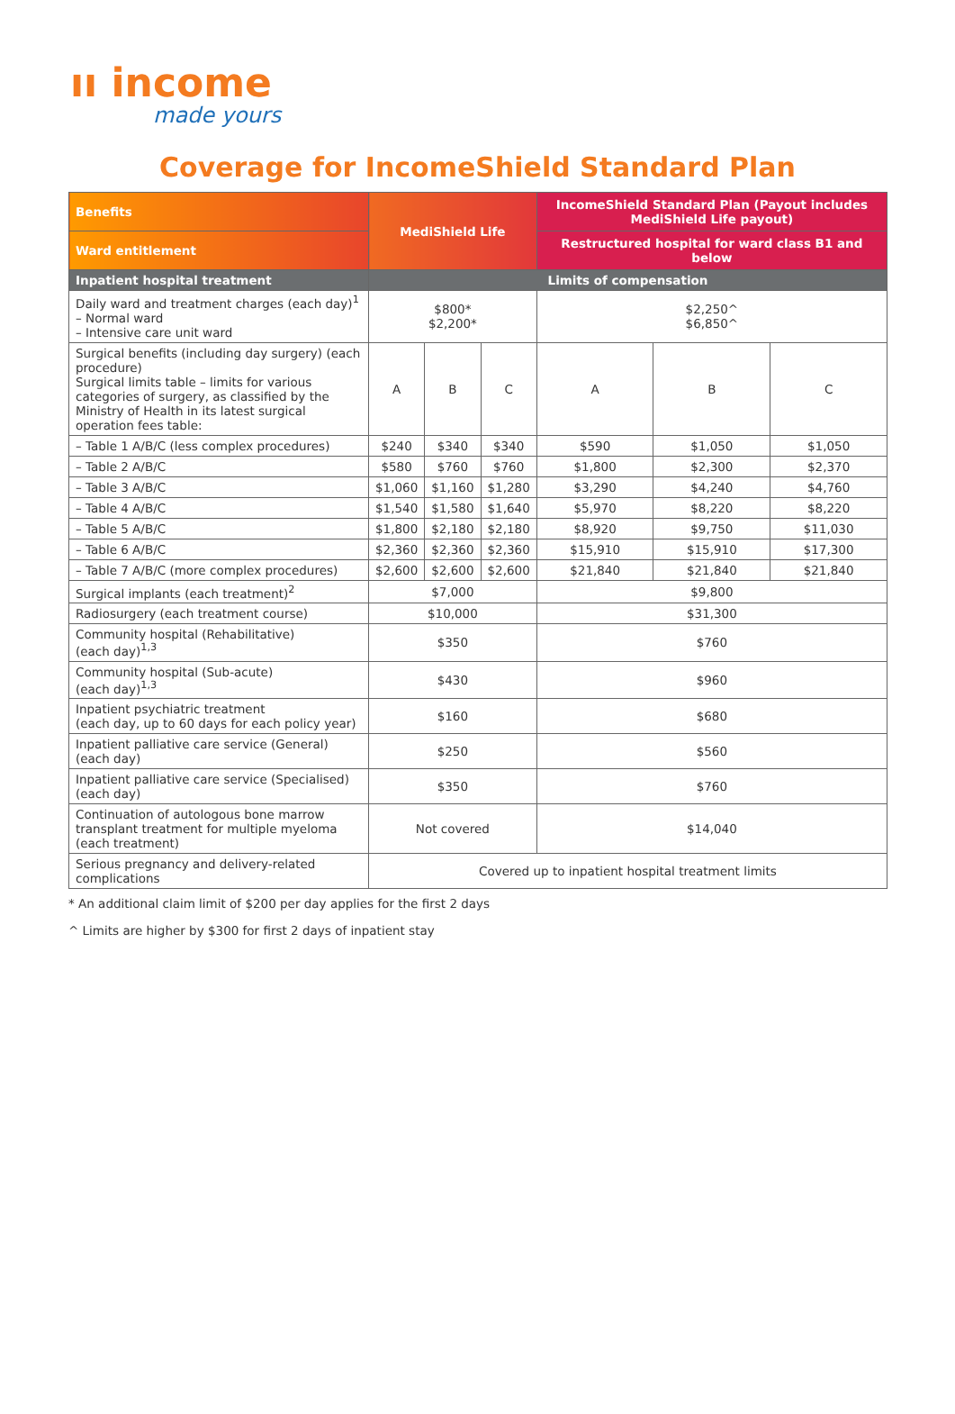ıı income
made yours
Coverage for IncomeShield Standard Plan
| Benefits | MediShield Life | | | IncomeShield Standard Plan (Payout includes MediShield Life payout) | | |
| --- | --- | --- | --- | --- | --- | --- |
| Ward entitlement | | | | Restructured hospital for ward class B1 and below | | |
| Inpatient hospital treatment | Limits of compensation | | | | | |
| Daily ward and treatment charges (each day)<sup>1</sup> – Normal ward – Intensive care unit ward | $800* $2,200* | | | $2,250^ $6,850^ | | |
| Surgical benefits (including day surgery) (each procedure) Surgical limits table – limits for various categories of surgery, as classified by the Ministry of Health in its latest surgical operation fees table: | A | B | C | A | B | C |
| – Table 1 A/B/C (less complex procedures) | $240 | $340 | $340 | $590 | $1,050 | $1,050 |
| – Table 2 A/B/C | $580 | $760 | $760 | $1,800 | $2,300 | $2,370 |
| – Table 3 A/B/C | $1,060 | $1,160 | $1,280 | $3,290 | $4,240 | $4,760 |
| – Table 4 A/B/C | $1,540 | $1,580 | $1,640 | $5,970 | $8,220 | $8,220 |
| – Table 5 A/B/C | $1,800 | $2,180 | $2,180 | $8,920 | $9,750 | $11,030 |
| – Table 6 A/B/C | $2,360 | $2,360 | $2,360 | $15,910 | $15,910 | $17,300 |
| – Table 7 A/B/C (more complex procedures) | $2,600 | $2,600 | $2,600 | $21,840 | $21,840 | $21,840 |
| Surgical implants (each treatment)<sup>2</sup> | $7,000 | | | $9,800 | | |
| Radiosurgery (each treatment course) | $10,000 | | | $31,300 | | |
| Community hospital (Rehabilitative) (each day)<sup>1,3</sup> | $350 | | | $760 | | |
| Community hospital (Sub-acute) (each day)<sup>1,3</sup> | $430 | | | $960 | | |
| Inpatient psychiatric treatment (each day, up to 60 days for each policy year) | $160 | | | $680 | | |
| Inpatient palliative care service (General) (each day) | $250 | | | $560 | | |
| Inpatient palliative care service (Specialised) (each day) | $350 | | | $760 | | |
| Continuation of autologous bone marrow transplant treatment for multiple myeloma (each treatment) | Not covered | | | $14,040 | | |
| Serious pregnancy and delivery-related complications | Covered up to inpatient hospital treatment limits | | | | | |
* An additional claim limit of $200 per day applies for the first 2 days
^ Limits are higher by $300 for first 2 days of inpatient stay